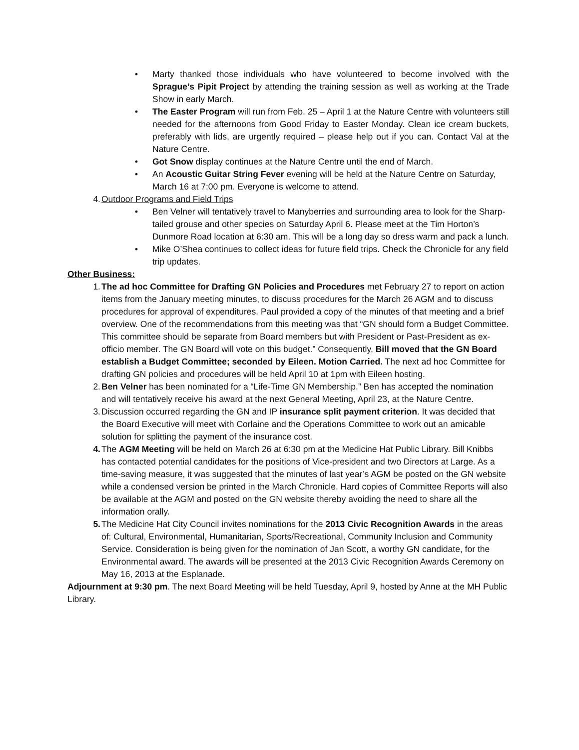• Marty thanked those individuals who have volunteered to become involved with the Sprague’s Pipit Project by attending the training session as well as working at the Trade Show in early March.
• The Easter Program will run from Feb. 25 – April 1 at the Nature Centre with volunteers still needed for the afternoons from Good Friday to Easter Monday. Clean ice cream buckets, preferably with lids, are urgently required – please help out if you can. Contact Val at the Nature Centre.
• Got Snow display continues at the Nature Centre until the end of March.
• An Acoustic Guitar String Fever evening will be held at the Nature Centre on Saturday, March 16 at 7:00 pm. Everyone is welcome to attend.
4. Outdoor Programs and Field Trips
• Ben Velner will tentatively travel to Manyberries and surrounding area to look for the Sharp-tailed grouse and other species on Saturday April 6. Please meet at the Tim Horton’s Dunmore Road location at 6:30 am. This will be a long day so dress warm and pack a lunch.
• Mike O’Shea continues to collect ideas for future field trips. Check the Chronicle for any field trip updates.
Other Business:
1. The ad hoc Committee for Drafting GN Policies and Procedures met February 27 to report on action items from the January meeting minutes, to discuss procedures for the March 26 AGM and to discuss procedures for approval of expenditures. Paul provided a copy of the minutes of that meeting and a brief overview. One of the recommendations from this meeting was that “GN should form a Budget Committee. This committee should be separate from Board members but with President or Past-President as ex-officio member. The GN Board will vote on this budget.” Consequently, Bill moved that the GN Board establish a Budget Committee; seconded by Eileen. Motion Carried. The next ad hoc Committee for drafting GN policies and procedures will be held April 10 at 1pm with Eileen hosting.
2. Ben Velner has been nominated for a “Life-Time GN Membership.” Ben has accepted the nomination and will tentatively receive his award at the next General Meeting, April 23, at the Nature Centre.
3. Discussion occurred regarding the GN and IP insurance split payment criterion. It was decided that the Board Executive will meet with Corlaine and the Operations Committee to work out an amicable solution for splitting the payment of the insurance cost.
4. The AGM Meeting will be held on March 26 at 6:30 pm at the Medicine Hat Public Library. Bill Knibbs has contacted potential candidates for the positions of Vice-president and two Directors at Large. As a time-saving measure, it was suggested that the minutes of last year’s AGM be posted on the GN website while a condensed version be printed in the March Chronicle. Hard copies of Committee Reports will also be available at the AGM and posted on the GN website thereby avoiding the need to share all the information orally.
5. The Medicine Hat City Council invites nominations for the 2013 Civic Recognition Awards in the areas of: Cultural, Environmental, Humanitarian, Sports/Recreational, Community Inclusion and Community Service. Consideration is being given for the nomination of Jan Scott, a worthy GN candidate, for the Environmental award. The awards will be presented at the 2013 Civic Recognition Awards Ceremony on May 16, 2013 at the Esplanade.
Adjournment at 9:30 pm. The next Board Meeting will be held Tuesday, April 9, hosted by Anne at the MH Public Library.